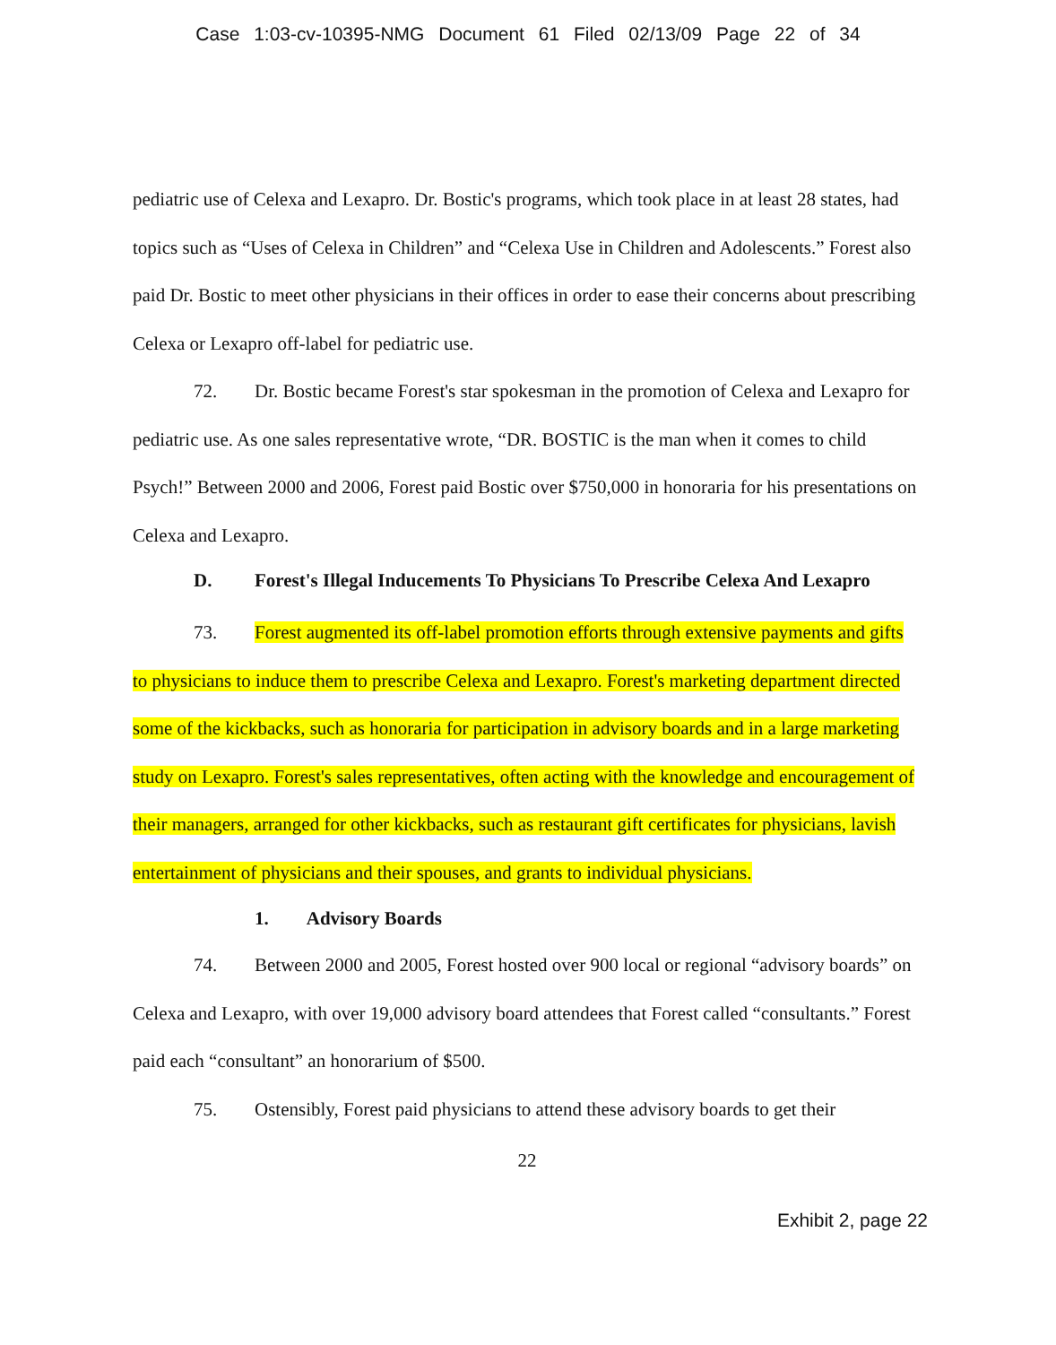Case 1:03-cv-10395-NMG Document 61 Filed 02/13/09 Page 22 of 34
pediatric use of Celexa and Lexapro. Dr. Bostic's programs, which took place in at least 28 states, had topics such as “Uses of Celexa in Children” and “Celexa Use in Children and Adolescents.” Forest also paid Dr. Bostic to meet other physicians in their offices in order to ease their concerns about prescribing Celexa or Lexapro off-label for pediatric use.
72. Dr. Bostic became Forest's star spokesman in the promotion of Celexa and Lexapro for pediatric use. As one sales representative wrote, “DR. BOSTIC is the man when it comes to child Psych!” Between 2000 and 2006, Forest paid Bostic over $750,000 in honoraria for his presentations on Celexa and Lexapro.
D. Forest's Illegal Inducements To Physicians To Prescribe Celexa And Lexapro
73. Forest augmented its off-label promotion efforts through extensive payments and gifts to physicians to induce them to prescribe Celexa and Lexapro. Forest's marketing department directed some of the kickbacks, such as honoraria for participation in advisory boards and in a large marketing study on Lexapro. Forest's sales representatives, often acting with the knowledge and encouragement of their managers, arranged for other kickbacks, such as restaurant gift certificates for physicians, lavish entertainment of physicians and their spouses, and grants to individual physicians.
1. Advisory Boards
74. Between 2000 and 2005, Forest hosted over 900 local or regional “advisory boards” on Celexa and Lexapro, with over 19,000 advisory board attendees that Forest called “consultants.” Forest paid each “consultant” an honorarium of $500.
75. Ostensibly, Forest paid physicians to attend these advisory boards to get their
22
Exhibit 2, page 22